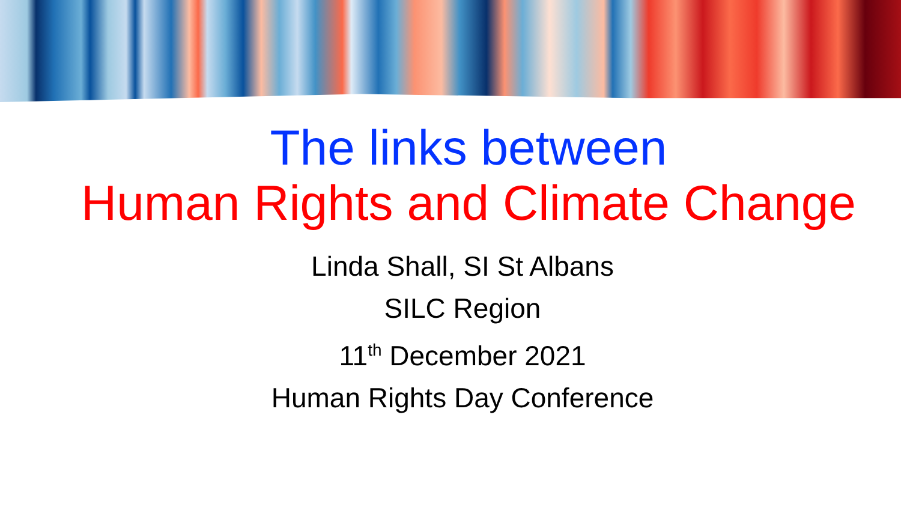The links between
Human Rights and Climate Change
Linda Shall, SI St Albans
SILC Region
11<sup>th</sup> December 2021
Human Rights Day Conference